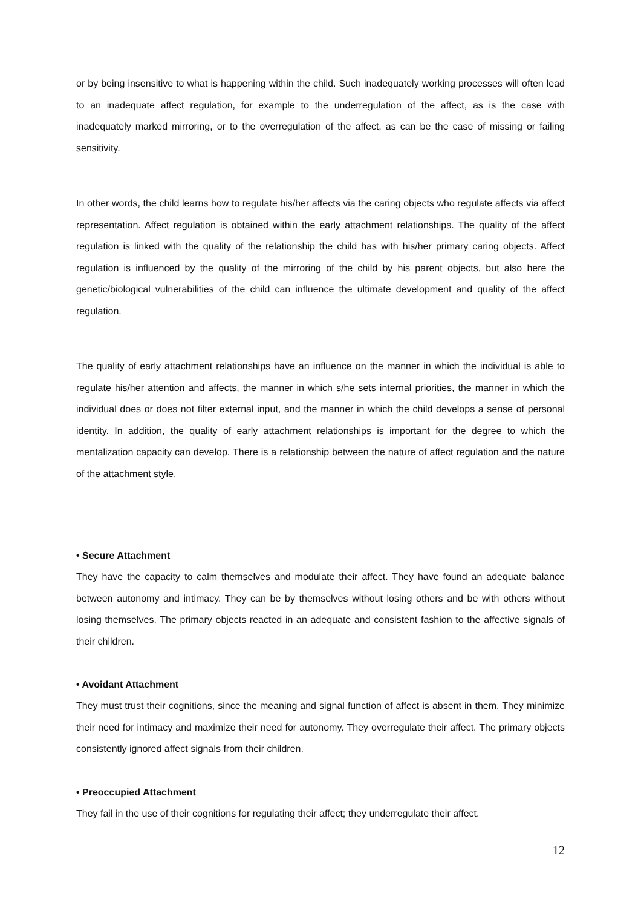or by being insensitive to what is happening within the child. Such inadequately working processes will often lead to an inadequate affect regulation, for example to the underregulation of the affect, as is the case with inadequately marked mirroring, or to the overregulation of the affect, as can be the case of missing or failing sensitivity.
In other words, the child learns how to regulate his/her affects via the caring objects who regulate affects via affect representation. Affect regulation is obtained within the early attachment relationships. The quality of the affect regulation is linked with the quality of the relationship the child has with his/her primary caring objects. Affect regulation is influenced by the quality of the mirroring of the child by his parent objects, but also here the genetic/biological vulnerabilities of the child can influence the ultimate development and quality of the affect regulation.
The quality of early attachment relationships have an influence on the manner in which the individual is able to regulate his/her attention and affects, the manner in which s/he sets internal priorities, the manner in which the individual does or does not filter external input, and the manner in which the child develops a sense of personal identity. In addition, the quality of early attachment relationships is important for the degree to which the mentalization capacity can develop. There is a relationship between the nature of affect regulation and the nature of the attachment style.
• Secure Attachment
They have the capacity to calm themselves and modulate their affect. They have found an adequate balance between autonomy and intimacy. They can be by themselves without losing others and be with others without losing themselves. The primary objects reacted in an adequate and consistent fashion to the affective signals of their children.
• Avoidant Attachment
They must trust their cognitions, since the meaning and signal function of affect is absent in them. They minimize their need for intimacy and maximize their need for autonomy. They overregulate their affect. The primary objects consistently ignored affect signals from their children.
• Preoccupied Attachment
They fail in the use of their cognitions for regulating their affect; they underregulate their affect.
12